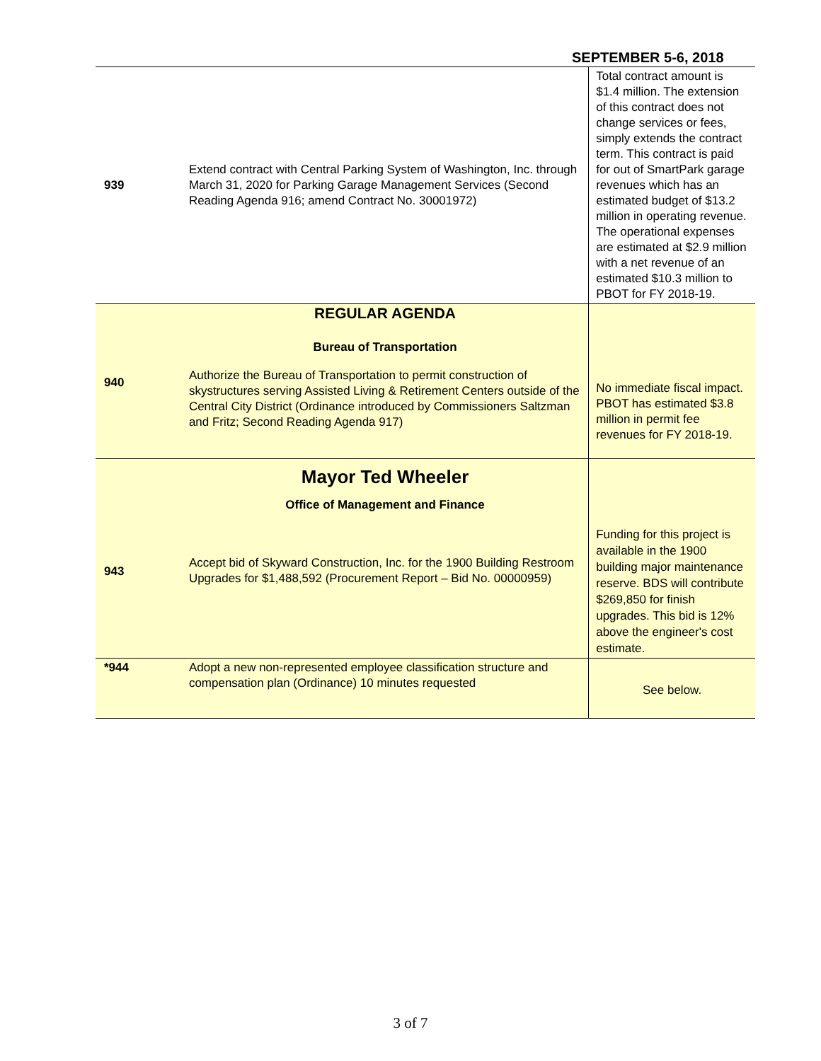SEPTEMBER 5-6, 2018
| 939 | Extend contract with Central Parking System of Washington, Inc. through March 31, 2020 for Parking Garage Management Services (Second Reading Agenda 916; amend Contract No. 30001972) | Total contract amount is $1.4 million. The extension of this contract does not change services or fees, simply extends the contract term. This contract is paid for out of SmartPark garage revenues which has an estimated budget of $13.2 million in operating revenue. The operational expenses are estimated at $2.9 million with a net revenue of an estimated $10.3 million to PBOT for FY 2018-19. |
| 940 | REGULAR AGENDA Bureau of Transportation Authorize the Bureau of Transportation to permit construction of skystructures serving Assisted Living & Retirement Centers outside of the Central City District (Ordinance introduced by Commissioners Saltzman and Fritz; Second Reading Agenda 917) | No immediate fiscal impact. PBOT has estimated $3.8 million in permit fee revenues for FY 2018-19. |
| 943 | Mayor Ted Wheeler Office of Management and Finance Accept bid of Skyward Construction, Inc. for the 1900 Building Restroom Upgrades for $1,488,592 (Procurement Report – Bid No. 00000959) | Funding for this project is available in the 1900 building major maintenance reserve. BDS will contribute $269,850 for finish upgrades. This bid is 12% above the engineer's cost estimate. |
| *944 | Adopt a new non-represented employee classification structure and compensation plan (Ordinance) 10 minutes requested | See below. |
3 of 7